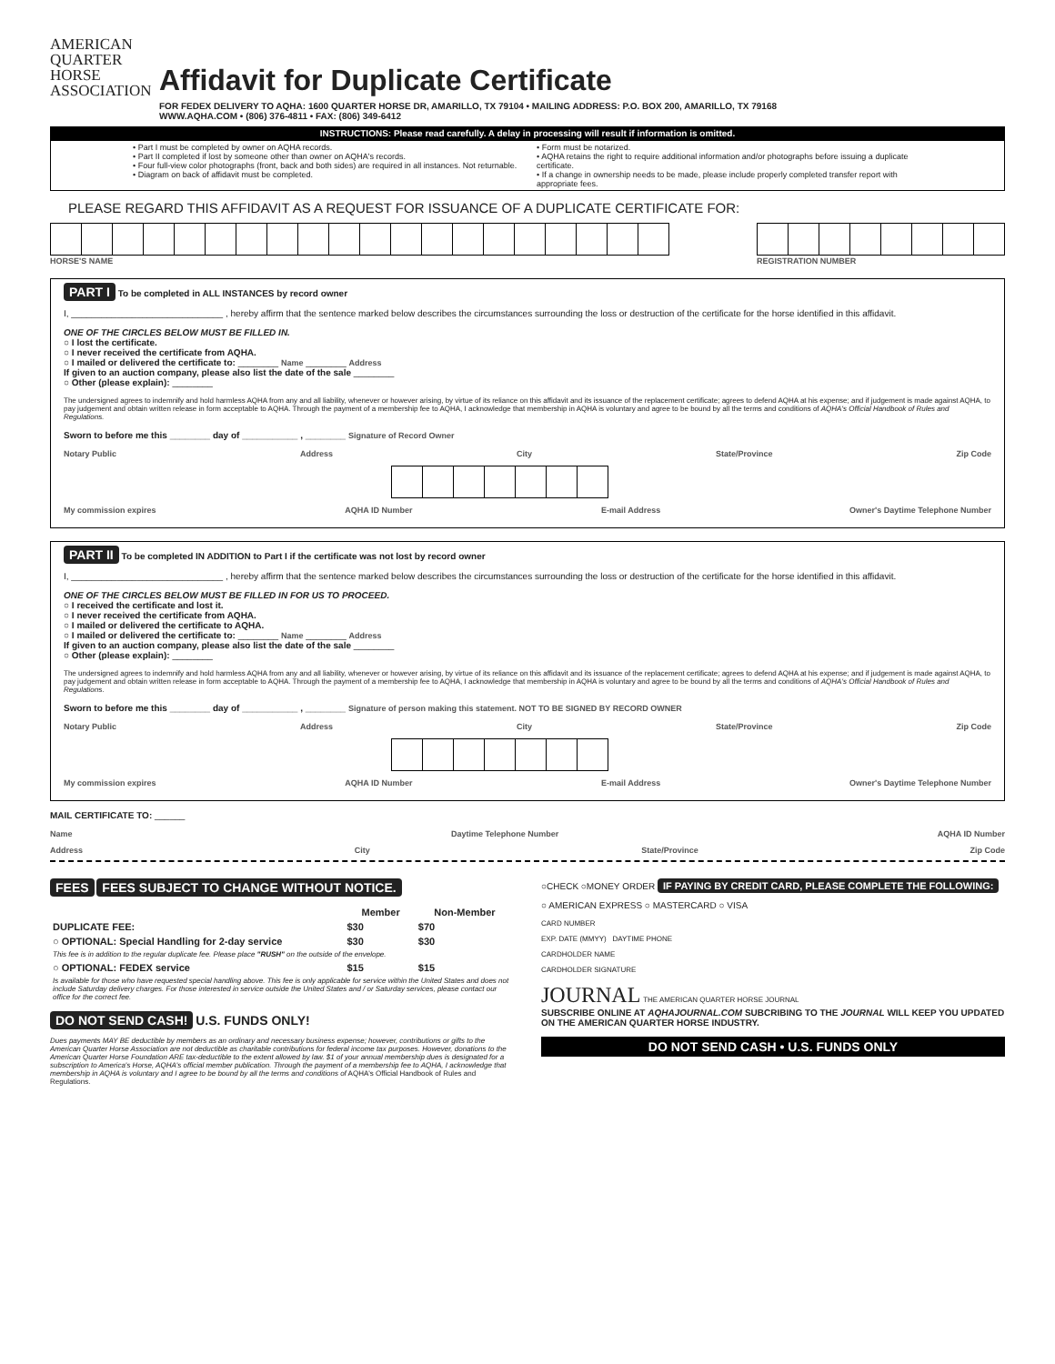AMERICAN
QUARTER
HORSE
ASSOCIATION
Affidavit for Duplicate Certificate
FOR FEDEX DELIVERY TO AQHA: 1600 QUARTER HORSE DR, AMARILLO, TX 79104 • MAILING ADDRESS: P.O. BOX 200, AMARILLO, TX 79168
WWW.AQHA.COM • (806) 376-4811 • FAX: (806) 349-6412
INSTRUCTIONS: Please read carefully. A delay in processing will result if information is omitted.
• Part I must be completed by owner on AQHA records.
• Part II completed if lost by someone other than owner on AQHA's records.
• Four full-view color photographs (front, back and both sides) are required in all instances. Not returnable.
• Diagram on back of affidavit must be completed.
• Form must be notarized.
• AQHA retains the right to require additional information and/or photographs before issuing a duplicate certificate.
• If a change in ownership needs to be made, please include properly completed transfer report with appropriate fees.
PLEASE REGARD THIS AFFIDAVIT AS A REQUEST FOR ISSUANCE OF A DUPLICATE CERTIFICATE FOR:
HORSE'S NAME REGISTRATION NUMBER
PART I To be completed in ALL INSTANCES by record owner
I, ______________________________ , hereby affirm that the sentence marked below describes the circumstances surrounding the loss or destruction of the certificate for the horse identified in this affidavit.
ONE OF THE CIRCLES BELOW MUST BE FILLED IN.
○ I lost the certificate.
○ I never received the certificate from AQHA.
○ I mailed or delivered the certificate to: ________ Name ________ Address
If given to an auction company, please also list the date of the sale ________
○ Other (please explain): ________
The undersigned agrees to indemnify and hold harmless AQHA from any and all liability, whenever or however arising, by virtue of its reliance on this affidavit and its issuance of the replacement certificate; agrees to defend AQHA at his expense; and if judgement is made against AQHA, to pay judgement and obtain written release in form acceptable to AQHA. Through the payment of a membership fee to AQHA, I acknowledge that membership in AQHA is voluntary and agree to be bound by all the terms and conditions of AQHA's Official Handbook of Rules and Regulations.
Sworn to before me this ________ day of ___________ , ________ Signature of Record Owner
Notary Public Address City State/Province Zip Code
My commission expires AQHA ID Number E-mail Address Owner's Daytime Telephone Number
PART II To be completed IN ADDITION to Part I if the certificate was not lost by record owner
I, ______________________________ , hereby affirm that the sentence marked below describes the circumstances surrounding the loss or destruction of the certificate for the horse identified in this affidavit.
ONE OF THE CIRCLES BELOW MUST BE FILLED IN FOR US TO PROCEED.
○ I received the certificate and lost it.
○ I never received the certificate from AQHA.
○ I mailed or delivered the certificate to AQHA.
○ I mailed or delivered the certificate to: ________ Name ________ Address
If given to an auction company, please also list the date of the sale ________
○ Other (please explain): ________
The undersigned agrees to indemnify and hold harmless AQHA from any and all liability, whenever or however arising, by virtue of its reliance on this affidavit and its issuance of the replacement certificate; agrees to defend AQHA at his expense; and if judgement is made against AQHA, to pay judgement and obtain written release in form acceptable to AQHA. Through the payment of a membership fee to AQHA, I acknowledge that membership in AQHA is voluntary and agree to be bound by all the terms and conditions of AQHA's Official Handbook of Rules and Regulations.
Sworn to before me this ________ day of ___________ , ________ Signature of person making this statement. NOT TO BE SIGNED BY RECORD OWNER
Notary Public Address City State/Province Zip Code
My commission expires AQHA ID Number E-mail Address Owner's Daytime Telephone Number
MAIL CERTIFICATE TO: ______
Name Daytime Telephone Number AQHA ID Number
Address City State/Province Zip Code
FEES FEES SUBJECT TO CHANGE WITHOUT NOTICE.
| | Member | Non-Member |
| --- | --- | --- |
| DUPLICATE FEE: | $30 | $70 |
| ○ OPTIONAL: Special Handling for 2-day service | $30 | $30 |
| This fee is in addition to the regular duplicate fee. Please place "RUSH" on the outside of the envelope. | | |
| ○ OPTIONAL: FEDEX service | $15 | $15 |
| Is available for those who have requested special handling above. This fee is only applicable for service within the United States and does not include Saturday delivery charges. For those interested in service outside the United States and / or Saturday services, please contact our office for the correct fee. | | |
DO NOT SEND CASH! U.S. FUNDS ONLY!
Dues payments MAY BE deductible by members as an ordinary and necessary business expense; however, contributions or gifts to the American Quarter Horse Association are not deductible as charitable contributions for federal income tax purposes. However, donations to the American Quarter Horse Foundation ARE tax-deductible to the extent allowed by law. $1 of your annual membership dues is designated for a subscription to America's Horse, AQHA's official member publication. Through the payment of a membership fee to AQHA, I acknowledge that membership in AQHA is voluntary and I agree to be bound by all the terms and conditions of AQHA's Official Handbook of Rules and Regulations.
○CHECK ○MONEY ORDER IF PAYING BY CREDIT CARD, PLEASE COMPLETE THE FOLLOWING:
○ AMERICAN EXPRESS ○ MASTERCARD ○ VISA
CARD NUMBER
EXP. DATE (MMYY) DAYTIME PHONE
CARDHOLDER NAME
CARDHOLDER SIGNATURE
JOURNAL THE AMERICAN QUARTER HORSE JOURNAL
SUBSCRIBE ONLINE AT AQHAJOURNAL.COM SUBCRIBING TO THE JOURNAL WILL KEEP YOU UPDATED ON THE AMERICAN QUARTER HORSE INDUSTRY.
DO NOT SEND CASH • U.S. FUNDS ONLY